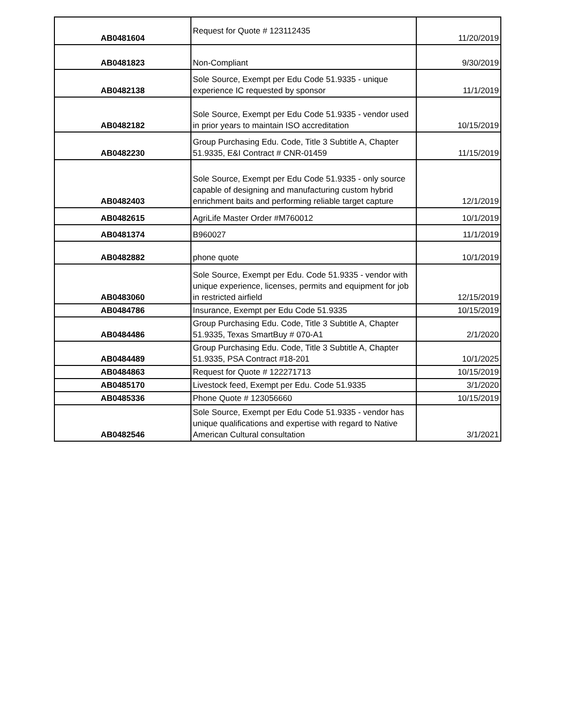| AB0481604 | Request for Quote # 123112435 | 11/20/2019 |
| AB0481823 | Non-Compliant | 9/30/2019 |
| AB0482138 | Sole Source, Exempt per Edu Code 51.9335 - unique experience IC requested by sponsor | 11/1/2019 |
| AB0482182 | Sole Source, Exempt per Edu Code 51.9335 - vendor used in prior years to maintain ISO accreditation | 10/15/2019 |
| AB0482230 | Group Purchasing Edu. Code, Title 3 Subtitle A, Chapter 51.9335, E&I Contract # CNR-01459 | 11/15/2019 |
| AB0482403 | Sole Source, Exempt per Edu Code 51.9335 - only source capable of designing and manufacturing custom hybrid enrichment baits and performing reliable target capture | 12/1/2019 |
| AB0482615 | AgriLife Master Order #M760012 | 10/1/2019 |
| AB0481374 | B960027 | 11/1/2019 |
| AB0482882 | phone quote | 10/1/2019 |
| AB0483060 | Sole Source, Exempt per Edu. Code 51.9335 - vendor with unique experience, licenses, permits and equipment for job in restricted airfield | 12/15/2019 |
| AB0484786 | Insurance, Exempt per Edu Code 51.9335 | 10/15/2019 |
| AB0484486 | Group Purchasing Edu. Code, Title 3 Subtitle A, Chapter 51.9335, Texas SmartBuy # 070-A1 | 2/1/2020 |
| AB0484489 | Group Purchasing Edu. Code, Title 3 Subtitle A, Chapter 51.9335, PSA Contract #18-201 | 10/1/2025 |
| AB0484863 | Request for Quote # 122271713 | 10/15/2019 |
| AB0485170 | Livestock feed, Exempt per Edu. Code 51.9335 | 3/1/2020 |
| AB0485336 | Phone Quote # 123056660 | 10/15/2019 |
| AB0482546 | Sole Source, Exempt per Edu Code 51.9335 - vendor has unique qualifications and expertise with regard to Native American Cultural consultation | 3/1/2021 |